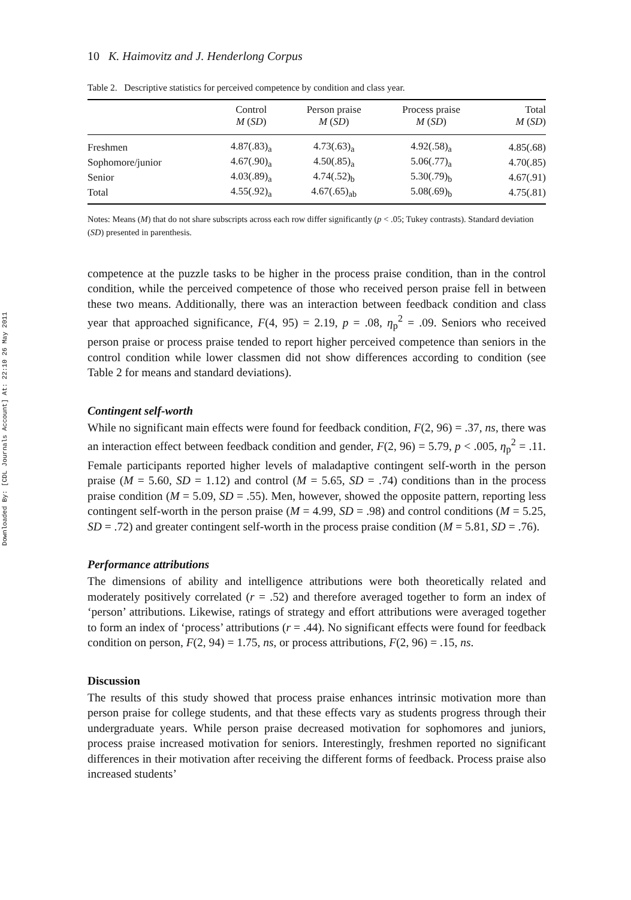Downloaded By: [CDL Journals Account] At: 22:10 26 May 2011
10 K. Haimovitz and J. Henderlong Corpus
Table 2. Descriptive statistics for perceived competence by condition and class year.
| | Control M ( SD ) | Person praise M ( SD ) | Process praise M ( SD ) | Total M ( SD ) |
| --- | --- | --- | --- | --- |
| Freshmen | 4.87(.83)<sub>a</sub> | 4.73(.63)<sub>a</sub> | 4.92(.58)<sub>a</sub> | 4.85(.68) |
| Sophomore/junior | 4.67(.90)<sub>a</sub> | 4.50(.85)<sub>a</sub> | 5.06(.77)<sub>a</sub> | 4.70(.85) |
| Senior | 4.03(.89)<sub>a</sub> | 4.74(.52)<sub>b</sub> | 5.30(.79)<sub>b</sub> | 4.67(.91) |
| Total | 4.55(.92)<sub>a</sub> | 4.67(.65)<sub>ab</sub> | 5.08(.69)<sub>b</sub> | 4.75(.81) |
Notes: Means (M) that do not share subscripts across each row differ significantly (p < .05; Tukey contrasts). Standard deviation (SD) presented in parenthesis.
competence at the puzzle tasks to be higher in the process praise condition, than in the control condition, while the perceived competence of those who received person praise fell in between these two means. Additionally, there was an interaction between feedback condition and class year that approached significance, F(4, 95) = 2.19, p = .08, η<sub>p</sub><sup>2</sup> = .09. Seniors who received person praise or process praise tended to report higher perceived competence than seniors in the control condition while lower classmen did not show differences according to condition (see Table 2 for means and standard deviations).
Contingent self-worth
While no significant main effects were found for feedback condition, F(2, 96) = .37, ns, there was an interaction effect between feedback condition and gender, F(2, 96) = 5.79, p < .005, η<sub>p</sub><sup>2</sup> = .11. Female participants reported higher levels of maladaptive contingent self-worth in the person praise (M = 5.60, SD = 1.12) and control (M = 5.65, SD = .74) conditions than in the process praise condition (M = 5.09, SD = .55). Men, however, showed the opposite pattern, reporting less contingent self-worth in the person praise (M = 4.99, SD = .98) and control conditions (M = 5.25, SD = .72) and greater contingent self-worth in the process praise condition (M = 5.81, SD = .76).
Performance attributions
The dimensions of ability and intelligence attributions were both theoretically related and moderately positively correlated (r = .52) and therefore averaged together to form an index of ‘person’ attributions. Likewise, ratings of strategy and effort attributions were averaged together to form an index of ‘process’ attributions (r = .44). No significant effects were found for feedback condition on person, F(2, 94) = 1.75, ns, or process attributions, F(2, 96) = .15, ns.
Discussion
The results of this study showed that process praise enhances intrinsic motivation more than person praise for college students, and that these effects vary as students progress through their undergraduate years. While person praise decreased motivation for sophomores and juniors, process praise increased motivation for seniors. Interestingly, freshmen reported no significant differences in their motivation after receiving the different forms of feedback. Process praise also increased students’